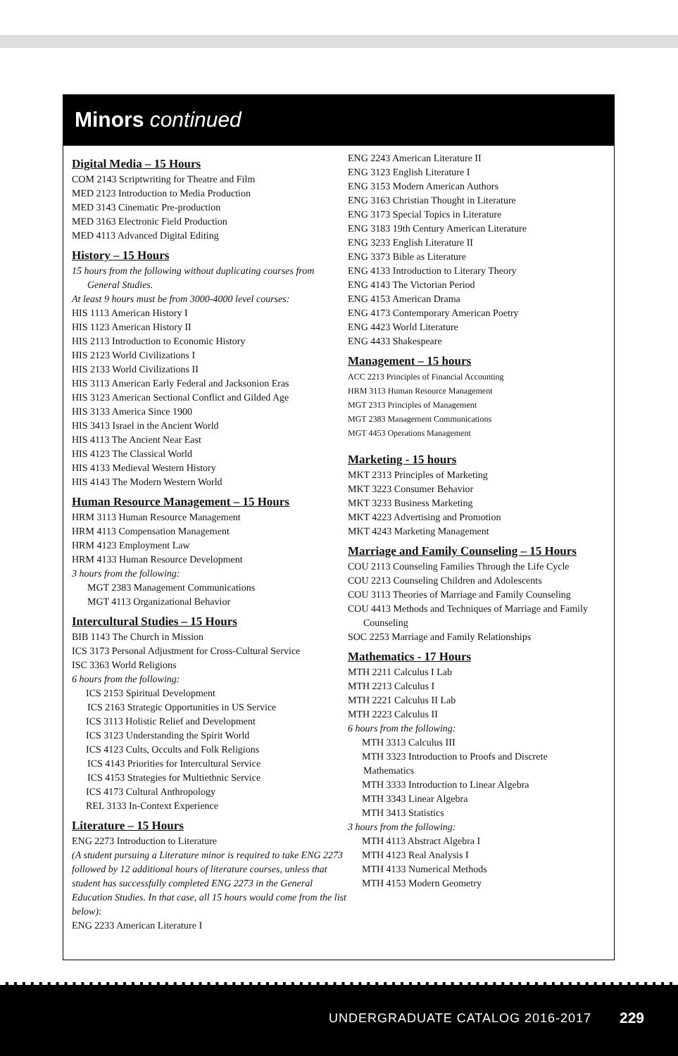Minors continued
Digital Media – 15 Hours
COM 2143 Scriptwriting for Theatre and Film
MED 2123 Introduction to Media Production
MED 3143 Cinematic Pre-production
MED 3163 Electronic Field Production
MED 4113 Advanced Digital Editing
History – 15 Hours
15 hours from the following without duplicating courses from
General Studies.
At least 9 hours must be from 3000-4000 level courses:
HIS 1113 American History I
HIS 1123 American History II
HIS 2113 Introduction to Economic History
HIS 2123 World Civilizations I
HIS 2133 World Civilizations II
HIS 3113 American Early Federal and Jacksonion Eras
HIS 3123 American Sectional Conflict and Gilded Age
HIS 3133 America Since 1900
HIS 3413 Israel in the Ancient World
HIS 4113 The Ancient Near East
HIS 4123 The Classical World
HIS 4133 Medieval Western History
HIS 4143 The Modern Western World
Human Resource Management – 15 Hours
HRM 3113 Human Resource Management
HRM 4113 Compensation Management
HRM 4123 Employment Law
HRM 4133 Human Resource Development
3 hours from the following:
MGT 2383 Management Communications
MGT 4113 Organizational Behavior
Intercultural Studies – 15 Hours
BIB 1143 The Church in Mission
ICS 3173 Personal Adjustment for Cross-Cultural Service
ISC 3363 World Religions
6 hours from the following:
ICS 2153 Spiritual Development
ICS 2163 Strategic Opportunities in US Service
ICS 3113 Holistic Relief and Development
ICS 3123 Understanding the Spirit World
ICS 4123 Cults, Occults and Folk Religions
ICS 4143 Priorities for Intercultural Service
ICS 4153 Strategies for Multiethnic Service
ICS 4173 Cultural Anthropology
REL 3133 In-Context Experience
Literature – 15 Hours
ENG 2273 Introduction to Literature
(A student pursuing a Literature minor is required to take ENG 2273 followed by 12 additional hours of literature courses, unless that student has successfully completed ENG 2273 in the General Education Studies. In that case, all 15 hours would come from the list below):
ENG 2233 American Literature I
ENG 2243 American Literature II
ENG 3123 English Literature I
ENG 3153 Modern American Authors
ENG 3163 Christian Thought in Literature
ENG 3173 Special Topics in Literature
ENG 3183 19th Century American Literature
ENG 3233 English Literature II
ENG 3373 Bible as Literature
ENG 4133 Introduction to Literary Theory
ENG 4143 The Victorian Period
ENG 4153 American Drama
ENG 4173 Contemporary American Poetry
ENG 4423 World Literature
ENG 4433 Shakespeare
Management – 15 hours
ACC 2213 Principles of Financial Accounting
HRM 3113 Human Resource Management
MGT 2313 Principles of Management
MGT 2383 Management Communications
MGT 4453 Operations Management
Marketing - 15 hours
MKT 2313 Principles of Marketing
MKT 3223 Consumer Behavior
MKT 3233 Business Marketing
MKT 4223 Advertising and Promotion
MKT 4243 Marketing Management
Marriage and Family Counseling – 15 Hours
COU 2113 Counseling Families Through the Life Cycle
COU 2213 Counseling Children and Adolescents
COU 3113 Theories of Marriage and Family Counseling
COU 4413 Methods and Techniques of Marriage and Family
Counseling
SOC 2253 Marriage and Family Relationships
Mathematics - 17 Hours
MTH 2211 Calculus I Lab
MTH 2213 Calculus I
MTH 2221 Calculus II Lab
MTH 2223 Calculus II
6 hours from the following:
MTH 3313 Calculus III
MTH 3323 Introduction to Proofs and Discrete
Mathematics
MTH 3333 Introduction to Linear Algebra
MTH 3343 Linear Algebra
MTH 3413 Statistics
3 hours from the following:
MTH 4113 Abstract Algebra I
MTH 4123 Real Analysis I
MTH 4133 Numerical Methods
MTH 4153 Modern Geometry
UNDERGRADUATE CATALOG 2016-2017
229